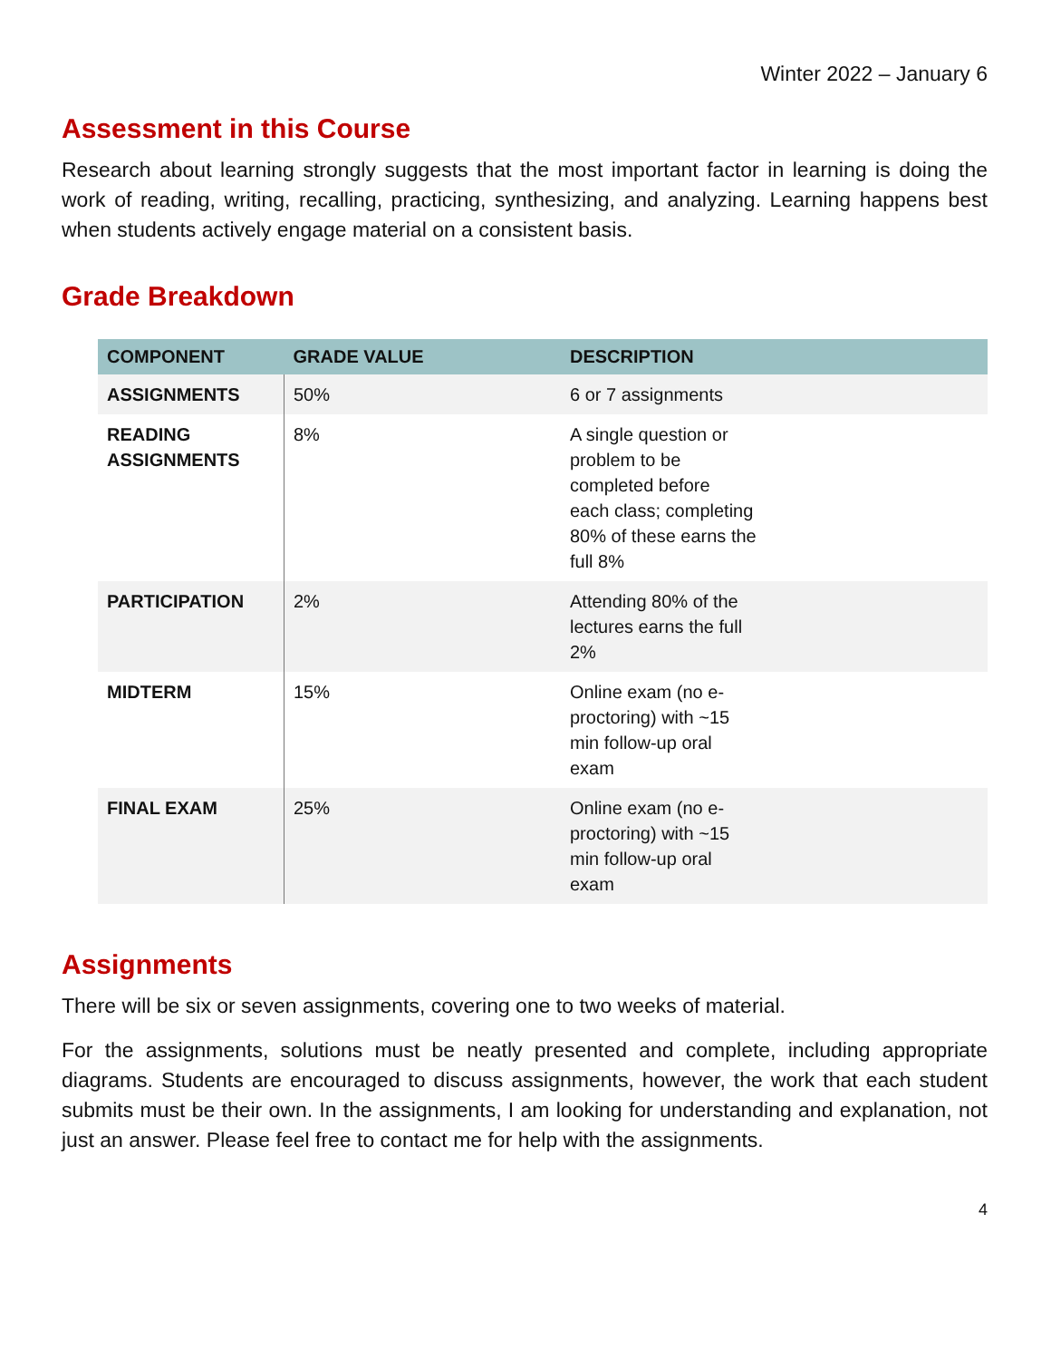Winter 2022 – January 6
Assessment in this Course
Research about learning strongly suggests that the most important factor in learning is doing the work of reading, writing, recalling, practicing, synthesizing, and analyzing. Learning happens best when students actively engage material on a consistent basis.
Grade Breakdown
| COMPONENT | GRADE VALUE | DESCRIPTION |
| --- | --- | --- |
| ASSIGNMENTS | 50% | 6 or 7 assignments |
| READING ASSIGNMENTS | 8% | A single question or problem to be completed before each class; completing 80% of these earns the full 8% |
| PARTICIPATION | 2% | Attending 80% of the lectures earns the full 2% |
| MIDTERM | 15% | Online exam (no e- proctoring) with ~15 min follow-up oral exam |
| FINAL EXAM | 25% | Online exam (no e- proctoring) with ~15 min follow-up oral exam |
Assignments
There will be six or seven assignments, covering one to two weeks of material.
For the assignments, solutions must be neatly presented and complete, including appropriate diagrams. Students are encouraged to discuss assignments, however, the work that each student submits must be their own. In the assignments, I am looking for understanding and explanation, not just an answer. Please feel free to contact me for help with the assignments.
4